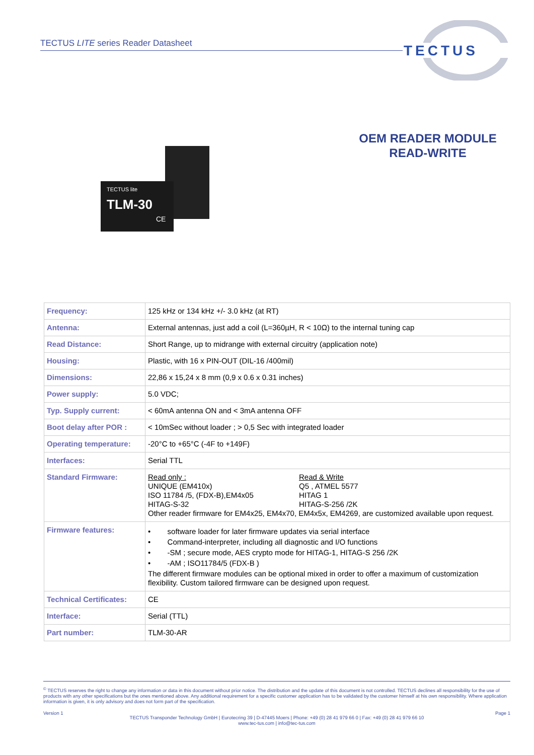TECTUS LITE series Reader Datasheet
TECTUS
OEM READER MODULE
READ-WRITE
TECTUS lite
TLM-30
CE
| Frequency: | 125 kHz or 134 kHz +/- 3.0 kHz (at RT) |
| Antenna: | External antennas, just add a coil (L=360µH, R < 10Ω) to the internal tuning cap |
| Read Distance: | Short Range, up to midrange with external circuitry (application note) |
| Housing: | Plastic, with 16 x PIN-OUT (DIL-16 /400mil) |
| Dimensions: | 22,86 x 15,24 x 8 mm (0,9 x 0.6 x 0.31 inches) |
| Power supply: | 5.0 VDC; |
| Typ. Supply current: | < 60mA antenna ON and < 3mA antenna OFF |
| Boot delay after POR : | < 10mSec without loader ; > 0,5 Sec with integrated loader |
| Operating temperature: | -20°C to +65°C (-4F to +149F) |
| Interfaces: | Serial TTL |
| Standard Firmware: | Read only : UNIQUE (EM410x) ISO 11784 /5, (FDX-B),EM4x05 HITAG-S-32 Read & Write Q5 , ATMEL 5577 HITAG 1 HITAG-S-256 /2K Other reader firmware for EM4x25, EM4x70, EM4x5x, EM4269, are customized available upon request. |
| Firmware features: | • software loader for later firmware updates via serial interface • Command-interpreter, including all diagnostic and I/O functions • -SM ; secure mode, AES crypto mode for HITAG-1, HITAG-S 256 /2K • -AM ; ISO11784/5 (FDX-B ) The different firmware modules can be optional mixed in order to offer a maximum of customization flexibility. Custom tailored firmware can be designed upon request. |
| Technical Certificates: | CE |
| Interface: | Serial (TTL) |
| Part number: | TLM-30-AR |
<sup>©</sup> TECTUS reserves the right to change any information or data in this document without prior notice. The distribution and the update of this document is not controlled. TECTUS declines all responsibility for the use of products with any other specifications but the ones mentioned above. Any additional requirement for a specific customer application has to be validated by the customer himself at his own responsibility. Where application information is given, it is only advisory and does not form part of the specification.
Version 1 Page 1
TECTUS Transponder Technology GmbH | Eurotecring 39 | D-47445 Moers | Phone: +49 (0) 28 41 979 66 0 | Fax: +49 (0) 28 41 979 66 10
www.tec-tus.com | info@tec-tus.com